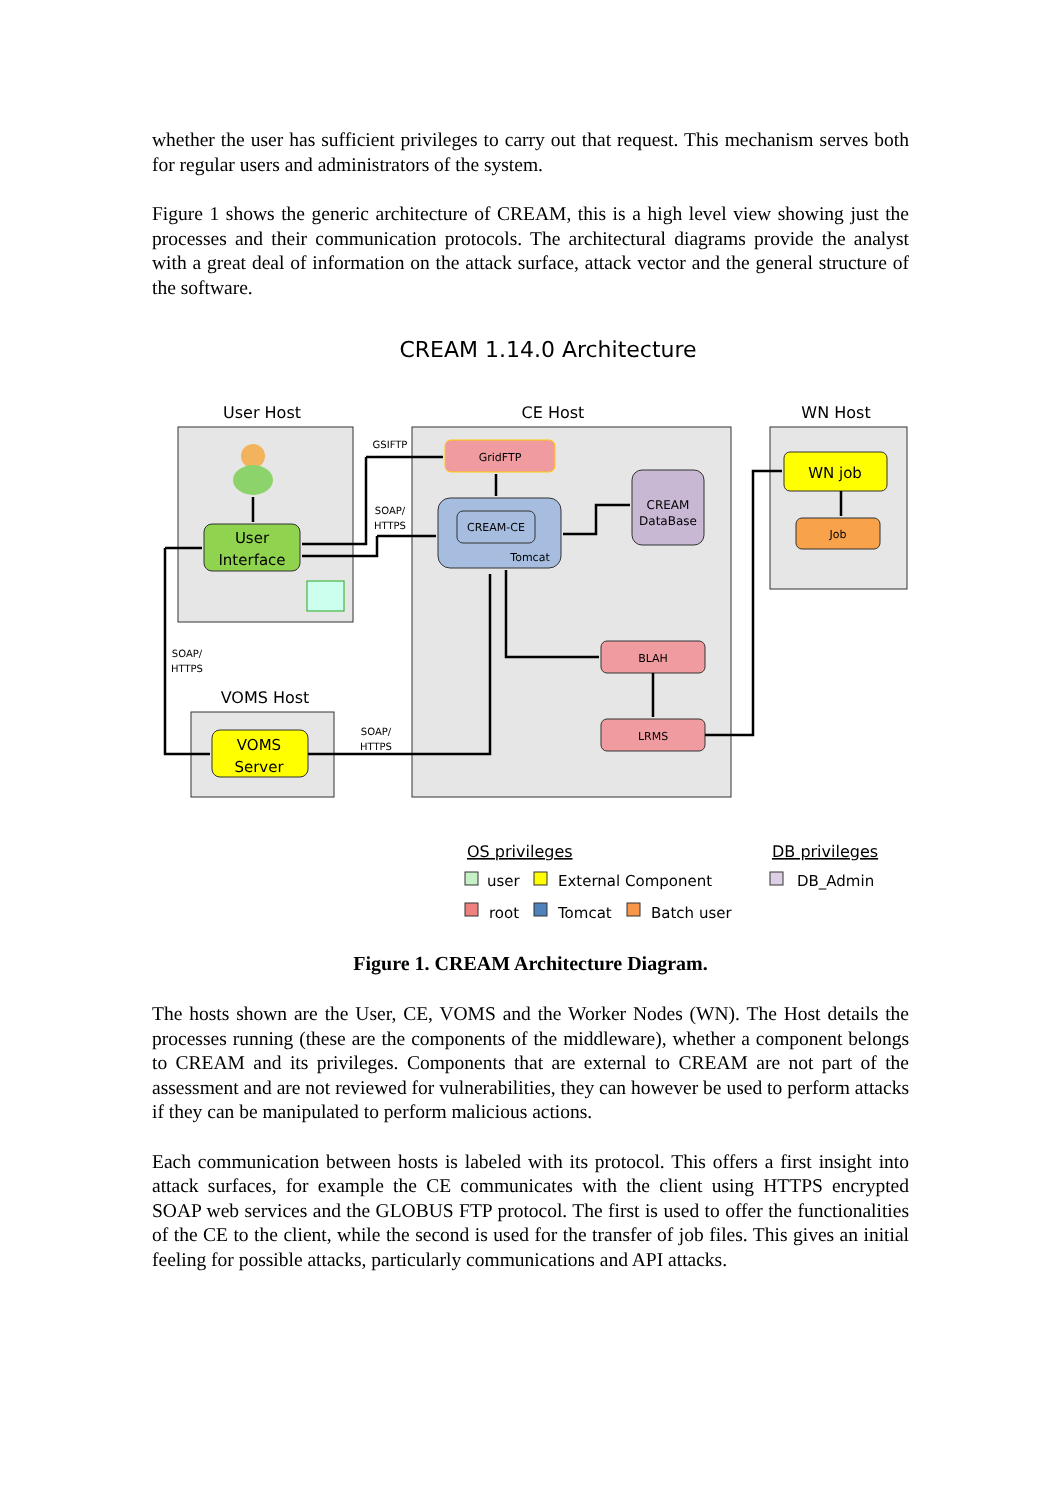whether the user has sufficient privileges to carry out that request. This mechanism serves both for regular users and administrators of the system.
Figure 1 shows the generic architecture of CREAM, this is a high level view showing just the processes and their communication protocols. The architectural diagrams provide the analyst with a great deal of information on the attack surface, attack vector and the general structure of the software.
CREAM 1.14.0 Architecture
User Host
CE Host
WN Host
VOMS Host
User
Interface
VOMS
Server
GridFTP
CREAM-CE
Tomcat
CREAM
DataBase
BLAH
LRMS
WN job
Job
GSIFTP
SOAP/
HTTPS
SOAP/
HTTPS
SOAP/
HTTPS
OS privileges
DB privileges
user
External Component
DB_Admin
root
Tomcat
Batch user
Figure 1. CREAM Architecture Diagram.
The hosts shown are the User, CE, VOMS and the Worker Nodes (WN). The Host details the processes running (these are the components of the middleware), whether a component belongs to CREAM and its privileges. Components that are external to CREAM are not part of the assessment and are not reviewed for vulnerabilities, they can however be used to perform attacks if they can be manipulated to perform malicious actions.
Each communication between hosts is labeled with its protocol. This offers a first insight into attack surfaces, for example the CE communicates with the client using HTTPS encrypted SOAP web services and the GLOBUS FTP protocol. The first is used to offer the functionalities of the CE to the client, while the second is used for the transfer of job files. This gives an initial feeling for possible attacks, particularly communications and API attacks.